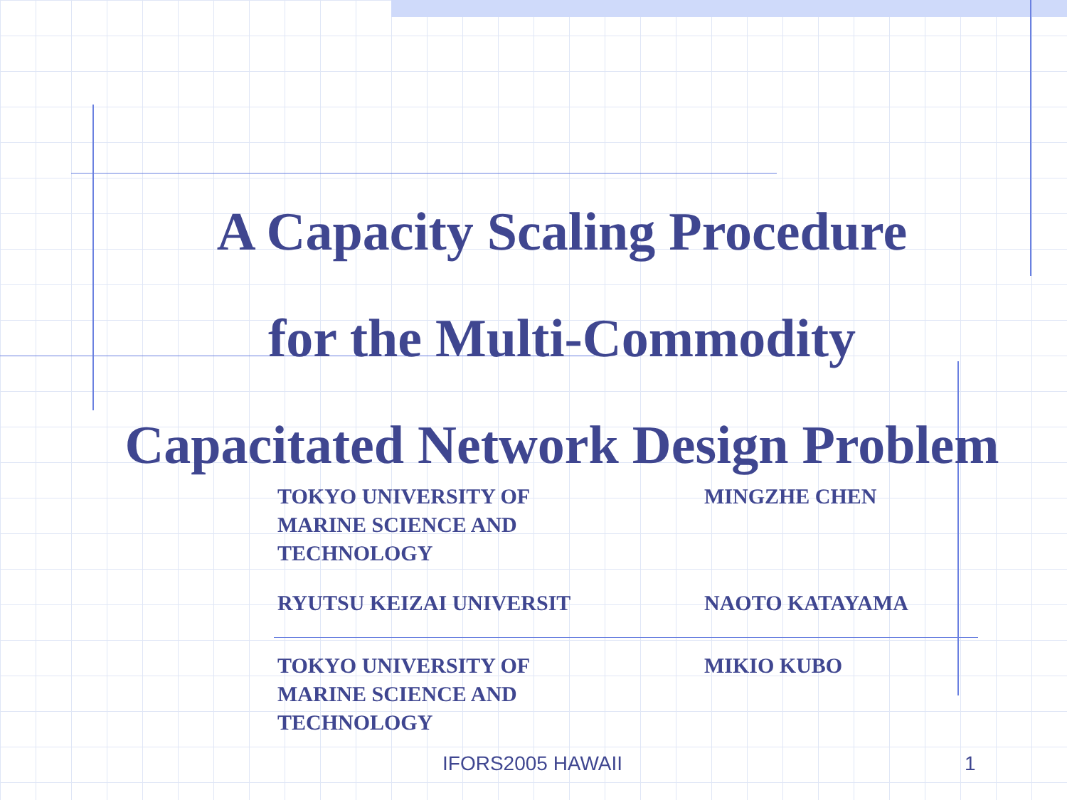A Capacity Scaling Procedure
for the Multi-Commodity
Capacitated Network Design Problem
TOKYO UNIVERSITY OF MARINE SCIENCE AND TECHNOLOGY
MINGZHE CHEN
RYUTSU KEIZAI UNIVERSIT NAOTO KATAYAMA
TOKYO UNIVERSITY OF MARINE SCIENCE AND TECHNOLOGY
MIKIO KUBO
IFORS2005 HAWAII 1